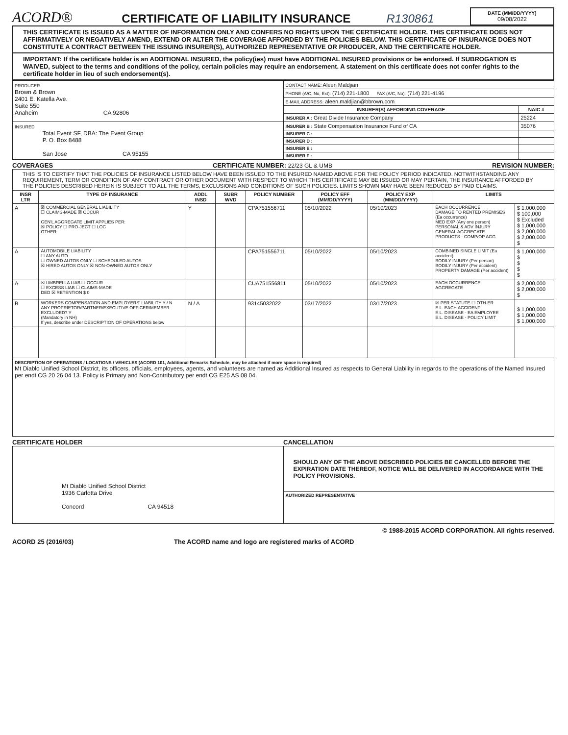ACORD®
CERTIFICATE OF LIABILITY INSURANCE
R130861
DATE (MM/DD/YYYY)
09/08/2022
THIS CERTIFICATE IS ISSUED AS A MATTER OF INFORMATION ONLY AND CONFERS NO RIGHTS UPON THE CERTIFICATE HOLDER. THIS CERTIFICATE DOES NOT AFFIRMATIVELY OR NEGATIVELY AMEND, EXTEND OR ALTER THE COVERAGE AFFORDED BY THE POLICIES BELOW. THIS CERTIFICATE OF INSURANCE DOES NOT CONSTITUTE A CONTRACT BETWEEN THE ISSUING INSURER(S), AUTHORIZED REPRESENTATIVE OR PRODUCER, AND THE CERTIFICATE HOLDER.
IMPORTANT: If the certificate holder is an ADDITIONAL INSURED, the policy(ies) must have ADDITIONAL INSURED provisions or be endorsed. If SUBROGATION IS WAIVED, subject to the terms and conditions of the policy, certain policies may require an endorsement. A statement on this certificate does not confer rights to the certificate holder in lieu of such endorsement(s).
| PRODUCER Brown & Brown 2401 E. Katella Ave. Suite 550 Anaheim CA 92806 | CONTACT NAME: Aleen Maldjian | |
| | PHONE (A/C, No, Ext): (714) 221-1800 FAX (A/C, No): (714) 221-4196 | |
| | E-MAIL ADDRESS: aleen.maldjian@bbrown.com | |
| | INSURER(S) AFFORDING COVERAGE | NAIC # |
| | INSURER A : Great Divide Insurance Company | 25224 |
| INSURED Total Event SF, DBA: The Event Group P. O. Box 8488 San Jose CA 95155 | INSURER B : State Compensation Insurance Fund of CA | 35076 |
| | INSURER C : | |
| | INSURER D : | |
| | INSURER E : | |
| | INSURER F : | |
COVERAGES CERTIFICATE NUMBER: 22/23 GL & UMB REVISION NUMBER:
| THIS IS TO CERTIFY THAT THE POLICIES OF INSURANCE LISTED BELOW HAVE BEEN ISSUED TO THE INSURED NAMED ABOVE FOR THE POLICY PERIOD INDICATED. NOTWITHSTANDING ANY REQUIREMENT, TERM OR CONDITION OF ANY CONTRACT OR OTHER DOCUMENT WITH RESPECT TO WHICH THIS CERTIFICATE MAY BE ISSUED OR MAY PERTAIN, THE INSURANCE AFFORDED BY THE POLICIES DESCRIBED HEREIN IS SUBJECT TO ALL THE TERMS, EXCLUSIONS AND CONDITIONS OF SUCH POLICIES. LIMITS SHOWN MAY HAVE BEEN REDUCED BY PAID CLAIMS. | | | | | | | | |
| INSR LTR | TYPE OF INSURANCE | ADDL INSD | SUBR WVD | POLICY NUMBER | POLICY EFF (MM/DD/YYYY) | POLICY EXP (MM/DD/YYYY) | LIMITS | |
| A | ☒ COMMERCIAL GENERAL LIABILITY ☐ CLAIMS-MADE ☒ OCCUR GEN'L AGGREGATE LIMIT APPLIES PER: ☒ POLICY ☐ PRO-JECT ☐ LOC OTHER: | Y | | CPA751556711 | 05/10/2022 | 05/10/2023 | EACH OCCURRENCE DAMAGE TO RENTED PREMISES (Ea occurrence) MED EXP (Any one person) PERSONAL & ADV INJURY GENERAL AGGREGATE PRODUCTS - COMP/OP AGG | $ 1,000,000 $ 100,000 $ Excluded $ 1,000,000 $ 2,000,000 $ 2,000,000 $ |
| A | AUTOMOBILE LIABILITY ☐ ANY AUTO ☐ OWNED AUTOS ONLY ☐ SCHEDULED AUTOS ☒ HIRED AUTOS ONLY ☒ NON-OWNED AUTOS ONLY | | | CPA751556711 | 05/10/2022 | 05/10/2023 | COMBINED SINGLE LIMIT (Ea accident) BODILY INJURY (Per person) BODILY INJURY (Per accident) PROPERTY DAMAGE (Per accident) | $ 1,000,000 $ $ $ $ |
| A | ☒ UMBRELLA LIAB ☐ OCCUR ☐ EXCESS LIAB ☐ CLAIMS-MADE DED ☒ RETENTION $ 0 | | | CUA751556811 | 05/10/2022 | 05/10/2023 | EACH OCCURRENCE AGGREGATE | $ 2,000,000 $ 2,000,000 $ |
| B | WORKERS COMPENSATION AND EMPLOYERS' LIABILITY Y / N ANY PROPRIETOR/PARTNER/EXECUTIVE OFFICER/MEMBER EXCLUDED? Y (Mandatory in NH) If yes, describe under DESCRIPTION OF OPERATIONS below | N / A | | 93145032022 | 03/17/2022 | 03/17/2023 | ☒ PER STATUTE ☐ OTH-ER E.L. EACH ACCIDENT E.L. DISEASE - EA EMPLOYEE E.L. DISEASE - POLICY LIMIT | $ 1,000,000 $ 1,000,000 $ 1,000,000 |
| DESCRIPTION OF OPERATIONS / LOCATIONS / VEHICLES (ACORD 101, Additional Remarks Schedule, may be attached if more space is required) Mt Diablo Unified School District, its officers, officials, employees, agents, and volunteers are named as Additional Insured as respects to General Liability in regards to the operations of the Named Insured per endt CG 20 26 04 13. Policy is Primary and Non-Contributory per endt CG E25 AS 08 04. | | | | | | | | |
CERTIFICATE HOLDER CANCELLATION
| Mt Diablo Unified School District 1936 Carlotta Drive Concord CA 94518 | SHOULD ANY OF THE ABOVE DESCRIBED POLICIES BE CANCELLED BEFORE THE EXPIRATION DATE THEREOF, NOTICE WILL BE DELIVERED IN ACCORDANCE WITH THE POLICY PROVISIONS. |
| | AUTHORIZED REPRESENTATIVE |
© 1988-2015 ACORD CORPORATION. All rights reserved.
ACORD 25 (2016/03) The ACORD name and logo are registered marks of ACORD